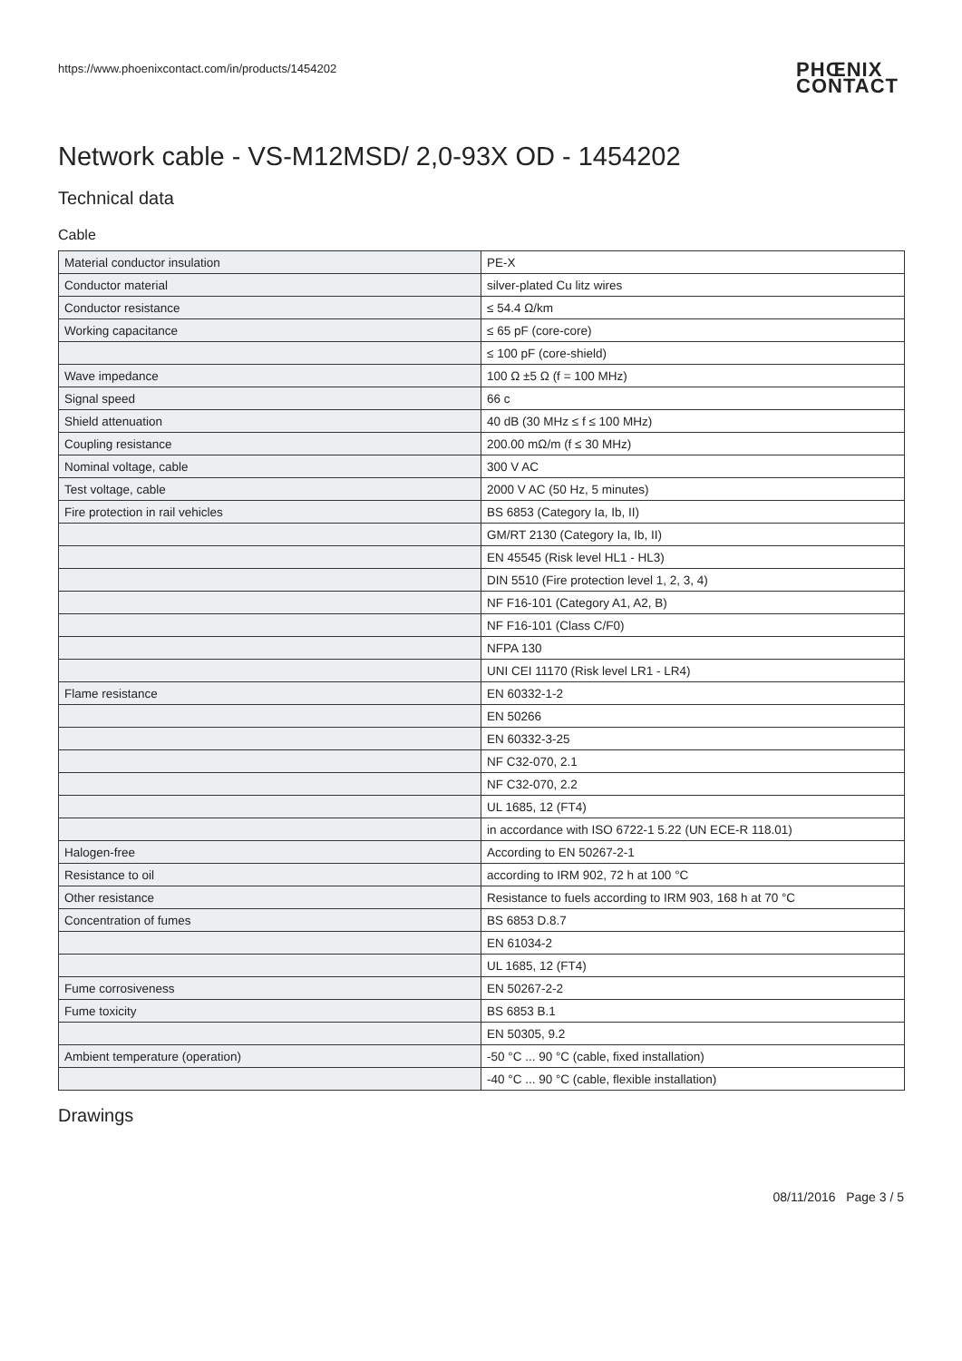https://www.phoenixcontact.com/in/products/1454202
PHŒNIX
CONTACT
Network cable - VS-M12MSD/ 2,0-93X OD - 1454202
Technical data
Cable
| Material conductor insulation | PE-X |
| Conductor material | silver-plated Cu litz wires |
| Conductor resistance | ≤ 54.4 Ω/km |
| Working capacitance | ≤ 65 pF (core-core) |
| | ≤ 100 pF (core-shield) |
| Wave impedance | 100 Ω ±5 Ω (f = 100 MHz) |
| Signal speed | 66 c |
| Shield attenuation | 40 dB (30 MHz ≤ f ≤ 100 MHz) |
| Coupling resistance | 200.00 mΩ/m (f ≤ 30 MHz) |
| Nominal voltage, cable | 300 V AC |
| Test voltage, cable | 2000 V AC (50 Hz, 5 minutes) |
| Fire protection in rail vehicles | BS 6853 (Category Ia, Ib, II) |
| | GM/RT 2130 (Category Ia, Ib, II) |
| | EN 45545 (Risk level HL1 - HL3) |
| | DIN 5510 (Fire protection level 1, 2, 3, 4) |
| | NF F16-101 (Category A1, A2, B) |
| | NF F16-101 (Class C/F0) |
| | NFPA 130 |
| | UNI CEI 11170 (Risk level LR1 - LR4) |
| Flame resistance | EN 60332-1-2 |
| | EN 50266 |
| | EN 60332-3-25 |
| | NF C32-070, 2.1 |
| | NF C32-070, 2.2 |
| | UL 1685, 12 (FT4) |
| | in accordance with ISO 6722-1 5.22 (UN ECE-R 118.01) |
| Halogen-free | According to EN 50267-2-1 |
| Resistance to oil | according to IRM 902, 72 h at 100 °C |
| Other resistance | Resistance to fuels according to IRM 903, 168 h at 70 °C |
| Concentration of fumes | BS 6853 D.8.7 |
| | EN 61034-2 |
| | UL 1685, 12 (FT4) |
| Fume corrosiveness | EN 50267-2-2 |
| Fume toxicity | BS 6853 B.1 |
| | EN 50305, 9.2 |
| Ambient temperature (operation) | -50 °C ... 90 °C (cable, fixed installation) |
| | -40 °C ... 90 °C (cable, flexible installation) |
Drawings
08/11/2016 Page 3 / 5